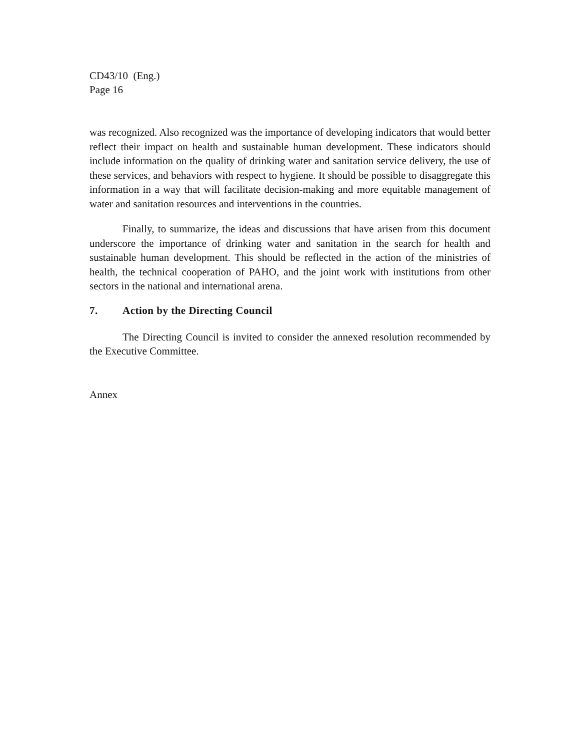CD43/10 (Eng.)
Page 16
was recognized. Also recognized was the importance of developing indicators that would better reflect their impact on health and sustainable human development. These indicators should include information on the quality of drinking water and sanitation service delivery, the use of these services, and behaviors with respect to hygiene. It should be possible to disaggregate this information in a way that will facilitate decision-making and more equitable management of water and sanitation resources and interventions in the countries.
Finally, to summarize, the ideas and discussions that have arisen from this document underscore the importance of drinking water and sanitation in the search for health and sustainable human development. This should be reflected in the action of the ministries of health, the technical cooperation of PAHO, and the joint work with institutions from other sectors in the national and international arena.
7. Action by the Directing Council
The Directing Council is invited to consider the annexed resolution recommended by the Executive Committee.
Annex